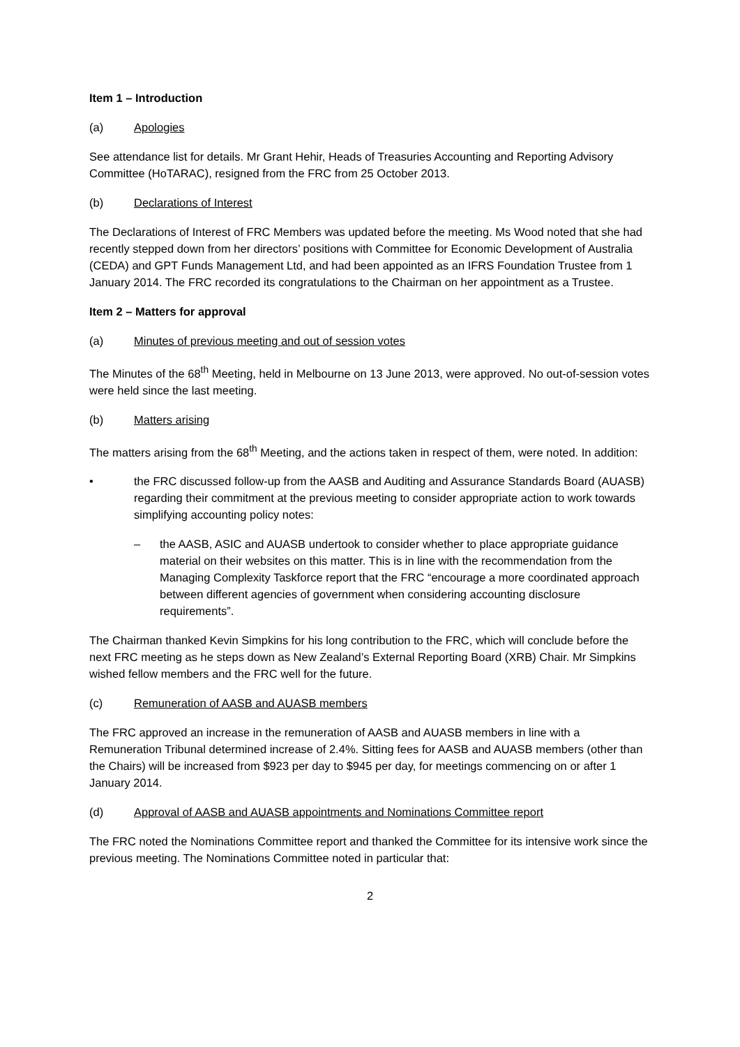Item 1 – Introduction
(a) Apologies
See attendance list for details. Mr Grant Hehir, Heads of Treasuries Accounting and Reporting Advisory Committee (HoTARAC), resigned from the FRC from 25 October 2013.
(b) Declarations of Interest
The Declarations of Interest of FRC Members was updated before the meeting. Ms Wood noted that she had recently stepped down from her directors’ positions with Committee for Economic Development of Australia (CEDA) and GPT Funds Management Ltd, and had been appointed as an IFRS Foundation Trustee from 1 January 2014. The FRC recorded its congratulations to the Chairman on her appointment as a Trustee.
Item 2 – Matters for approval
(a) Minutes of previous meeting and out of session votes
The Minutes of the 68<sup>th</sup> Meeting, held in Melbourne on 13 June 2013, were approved. No out-of-session votes were held since the last meeting.
(b) Matters arising
The matters arising from the 68<sup>th</sup> Meeting, and the actions taken in respect of them, were noted. In addition:
• the FRC discussed follow-up from the AASB and Auditing and Assurance Standards Board (AUASB) regarding their commitment at the previous meeting to consider appropriate action to work towards simplifying accounting policy notes:
– the AASB, ASIC and AUASB undertook to consider whether to place appropriate guidance material on their websites on this matter. This is in line with the recommendation from the Managing Complexity Taskforce report that the FRC “encourage a more coordinated approach between different agencies of government when considering accounting disclosure requirements”.
The Chairman thanked Kevin Simpkins for his long contribution to the FRC, which will conclude before the next FRC meeting as he steps down as New Zealand’s External Reporting Board (XRB) Chair. Mr Simpkins wished fellow members and the FRC well for the future.
(c) Remuneration of AASB and AUASB members
The FRC approved an increase in the remuneration of AASB and AUASB members in line with a Remuneration Tribunal determined increase of 2.4%. Sitting fees for AASB and AUASB members (other than the Chairs) will be increased from $923 per day to $945 per day, for meetings commencing on or after 1 January 2014.
(d) Approval of AASB and AUASB appointments and Nominations Committee report
The FRC noted the Nominations Committee report and thanked the Committee for its intensive work since the previous meeting. The Nominations Committee noted in particular that:
2